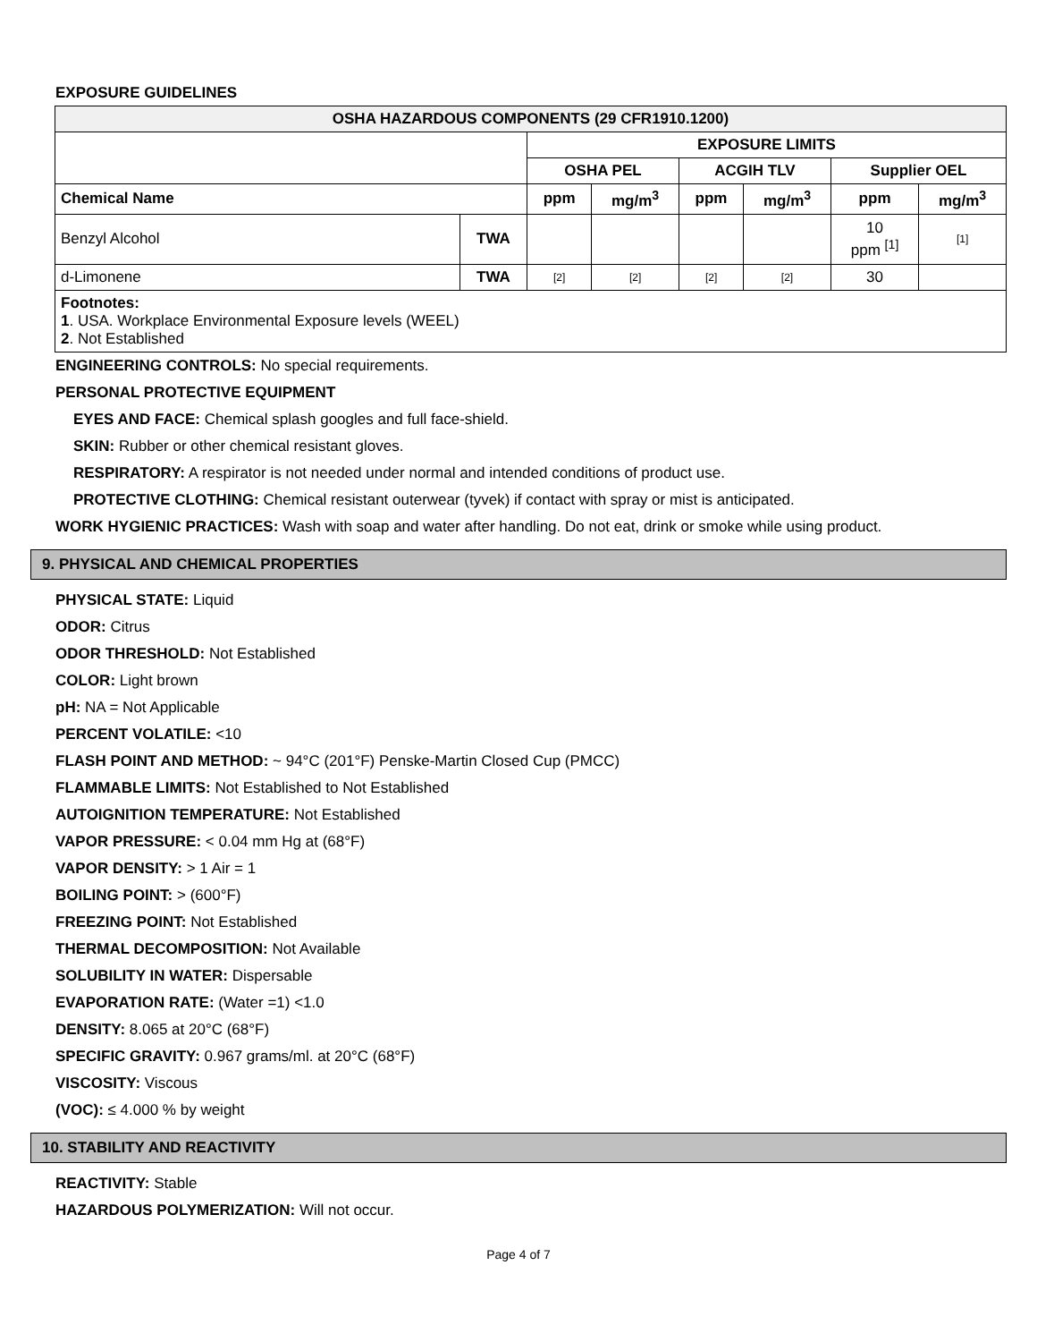EXPOSURE GUIDELINES
| OSHA HAZARDOUS COMPONENTS (29 CFR1910.1200) | | | | | | | |
| --- | --- | --- | --- | --- | --- | --- | --- |
| | | EXPOSURE LIMITS | | | | | |
| | | OSHA PEL | | ACGIH TLV | | Supplier OEL | |
| Chemical Name | | ppm | mg/m<sup>3</sup> | ppm | mg/m<sup>3</sup> | ppm | mg/m<sup>3</sup> |
| Benzyl Alcohol | TWA | | | | | 10 ppm <sup>[1]</sup> | [1] |
| d-Limonene | TWA | [2] | [2] | [2] | [2] | 30 | |
| Footnotes: 1 . USA. Workplace Environmental Exposure levels (WEEL) 2 . Not Established | | | | | | | |
ENGINEERING CONTROLS: No special requirements.
PERSONAL PROTECTIVE EQUIPMENT
EYES AND FACE: Chemical splash googles and full face-shield.
SKIN: Rubber or other chemical resistant gloves.
RESPIRATORY: A respirator is not needed under normal and intended conditions of product use.
PROTECTIVE CLOTHING: Chemical resistant outerwear (tyvek) if contact with spray or mist is anticipated.
WORK HYGIENIC PRACTICES: Wash with soap and water after handling. Do not eat, drink or smoke while using product.
9. PHYSICAL AND CHEMICAL PROPERTIES
PHYSICAL STATE: Liquid
ODOR: Citrus
ODOR THRESHOLD: Not Established
COLOR: Light brown
pH: NA = Not Applicable
PERCENT VOLATILE: <10
FLASH POINT AND METHOD: ~ 94°C (201°F) Penske-Martin Closed Cup (PMCC)
FLAMMABLE LIMITS: Not Established to Not Established
AUTOIGNITION TEMPERATURE: Not Established
VAPOR PRESSURE: < 0.04 mm Hg at (68°F)
VAPOR DENSITY: > 1 Air = 1
BOILING POINT: > (600°F)
FREEZING POINT: Not Established
THERMAL DECOMPOSITION: Not Available
SOLUBILITY IN WATER: Dispersable
EVAPORATION RATE: (Water =1) <1.0
DENSITY: 8.065 at 20°C (68°F)
SPECIFIC GRAVITY: 0.967 grams/ml. at 20°C (68°F)
VISCOSITY: Viscous
(VOC): ≤ 4.000 % by weight
10. STABILITY AND REACTIVITY
REACTIVITY: Stable
HAZARDOUS POLYMERIZATION: Will not occur.
Page 4 of 7